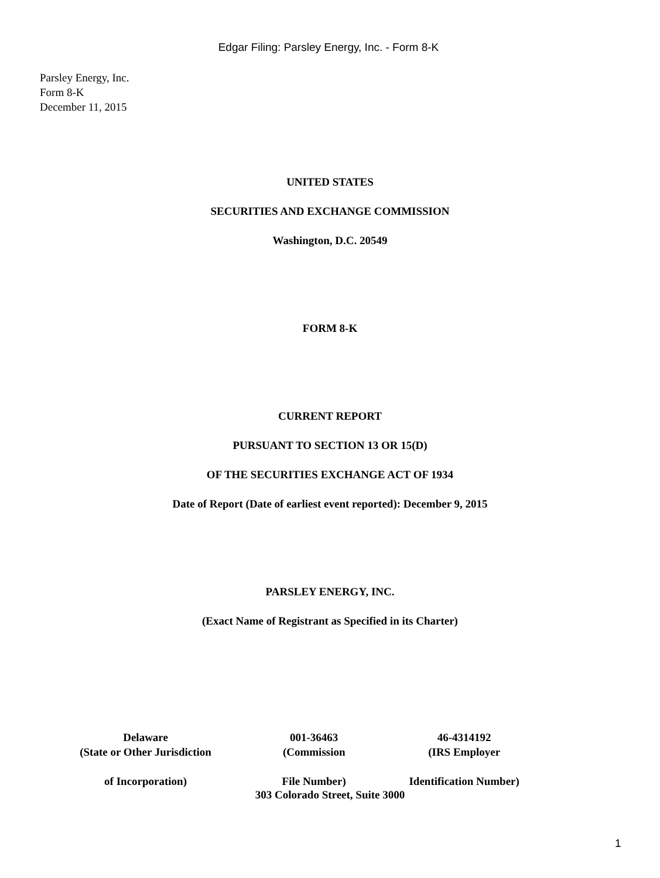Edgar Filing: Parsley Energy, Inc. - Form 8-K
Parsley Energy, Inc.
Form 8-K
December 11, 2015
UNITED STATES
SECURITIES AND EXCHANGE COMMISSION
Washington, D.C. 20549
FORM 8-K
CURRENT REPORT
PURSUANT TO SECTION 13 OR 15(D)
OF THE SECURITIES EXCHANGE ACT OF 1934
Date of Report (Date of earliest event reported): December 9, 2015
PARSLEY ENERGY, INC.
(Exact Name of Registrant as Specified in its Charter)
| Delaware (State or Other Jurisdiction of Incorporation) | 001-36463 (Commission File Number) | 46-4314192 (IRS Employer Identification Number) |
303 Colorado Street, Suite 3000
1